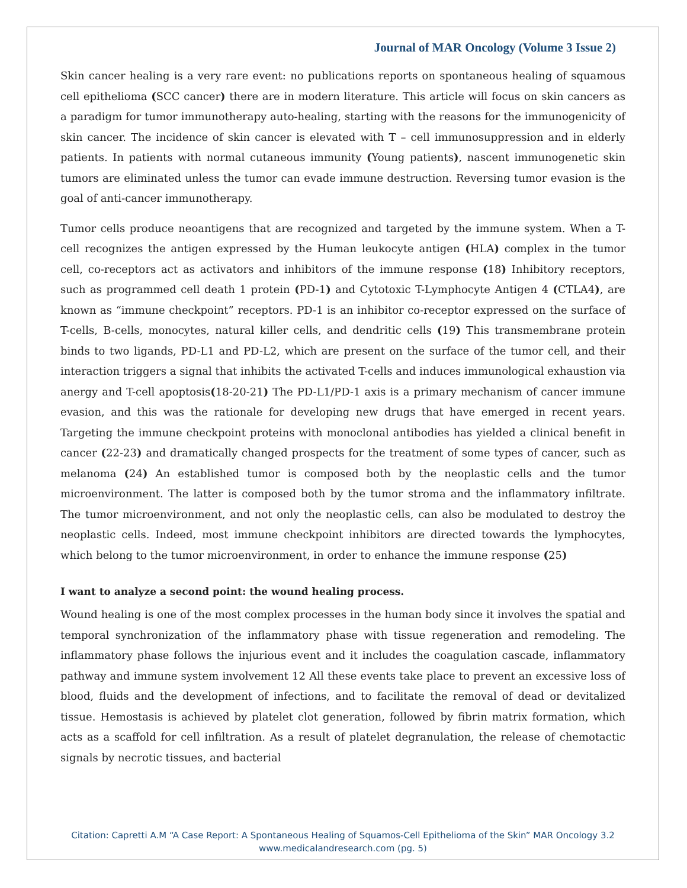Journal of MAR Oncology (Volume 3 Issue 2)
Skin cancer healing is a very rare event: no publications reports on spontaneous healing of squamous cell epithelioma (SCC cancer) there are in modern literature. This article will focus on skin cancers as a paradigm for tumor immunotherapy auto-healing, starting with the reasons for the immunogenicity of skin cancer. The incidence of skin cancer is elevated with T – cell immunosuppression and in elderly patients. In patients with normal cutaneous immunity (Young patients), nascent immunogenetic skin tumors are eliminated unless the tumor can evade immune destruction. Reversing tumor evasion is the goal of anti-cancer immunotherapy.
Tumor cells produce neoantigens that are recognized and targeted by the immune system. When a T- cell recognizes the antigen expressed by the Human leukocyte antigen (HLA) complex in the tumor cell, co-receptors act as activators and inhibitors of the immune response (18) Inhibitory receptors, such as programmed cell death 1 protein (PD-1) and Cytotoxic T-Lymphocyte Antigen 4 (CTLA4), are known as “immune checkpoint” receptors. PD-1 is an inhibitor co-receptor expressed on the surface of T-cells, B-cells, monocytes, natural killer cells, and dendritic cells (19) This transmembrane protein binds to two ligands, PD-L1 and PD-L2, which are present on the surface of the tumor cell, and their interaction triggers a signal that inhibits the activated T-cells and induces immunological exhaustion via anergy and T-cell apoptosis(18-20-21) The PD-L1/PD-1 axis is a primary mechanism of cancer immune evasion, and this was the rationale for developing new drugs that have emerged in recent years. Targeting the immune checkpoint proteins with monoclonal antibodies has yielded a clinical benefit in cancer (22-23) and dramatically changed prospects for the treatment of some types of cancer, such as melanoma (24) An established tumor is composed both by the neoplastic cells and the tumor microenvironment. The latter is composed both by the tumor stroma and the inflammatory infiltrate. The tumor microenvironment, and not only the neoplastic cells, can also be modulated to destroy the neoplastic cells. Indeed, most immune checkpoint inhibitors are directed towards the lymphocytes, which belong to the tumor microenvironment, in order to enhance the immune response (25)
I want to analyze a second point: the wound healing process.
Wound healing is one of the most complex processes in the human body since it involves the spatial and temporal synchronization of the inflammatory phase with tissue regeneration and remodeling. The inflammatory phase follows the injurious event and it includes the coagulation cascade, inflammatory pathway and immune system involvement 12 All these events take place to prevent an excessive loss of blood, fluids and the development of infections, and to facilitate the removal of dead or devitalized tissue. Hemostasis is achieved by platelet clot generation, followed by fibrin matrix formation, which acts as a scaffold for cell infiltration. As a result of platelet degranulation, the release of chemotactic signals by necrotic tissues, and bacterial
Citation: Capretti A.M “A Case Report: A Spontaneous Healing of Squamos-Cell Epithelioma of the Skin” MAR Oncology 3.2
www.medicalandresearch.com (pg. 5)